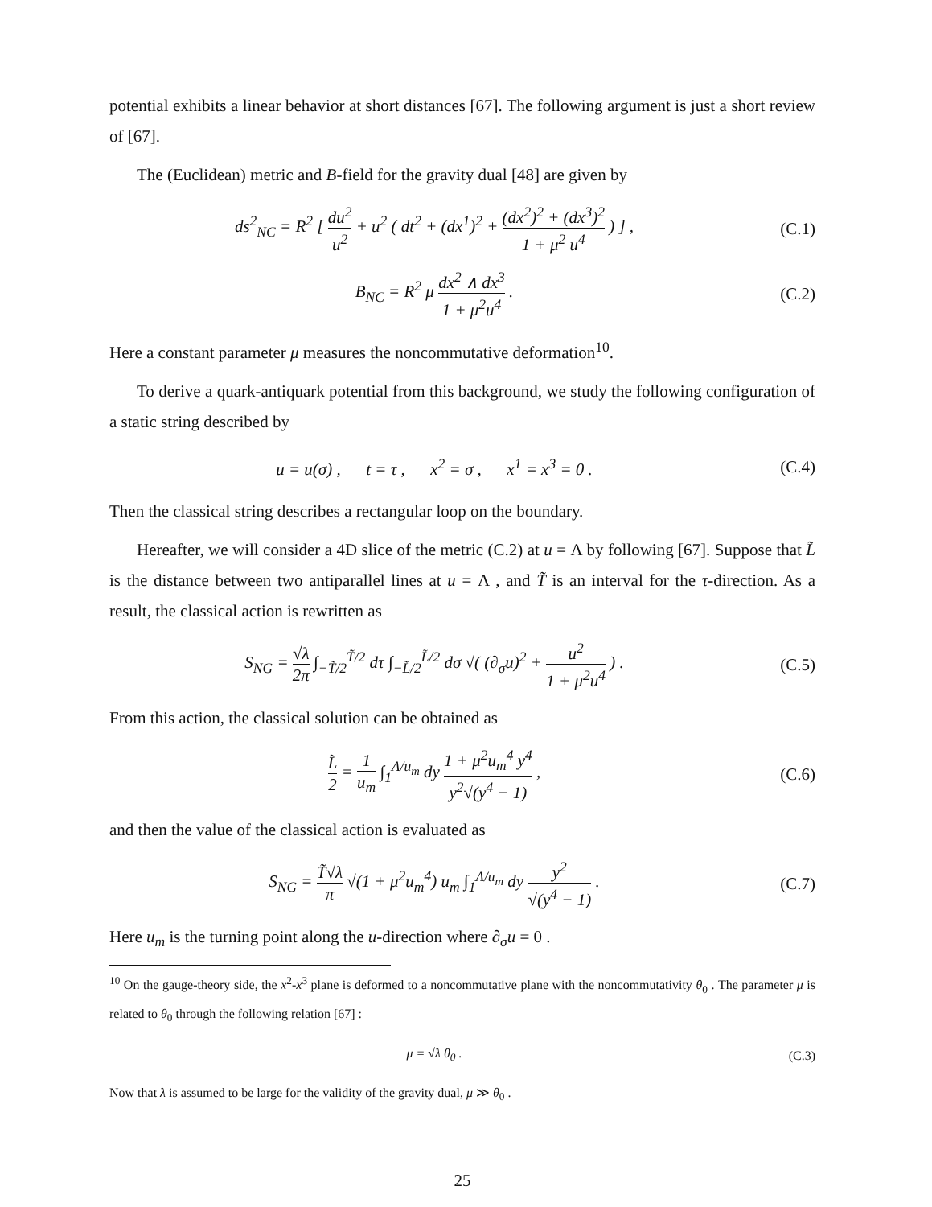potential exhibits a linear behavior at short distances [67]. The following argument is just a short review of [67].
The (Euclidean) metric and B-field for the gravity dual [48] are given by
ds<sup>2</sup><sub>NC</sub> = R<sup>2</sup> [ du<sup>2</sup> u<sup>2</sup> + u<sup>2</sup> ( dt<sup>2</sup> + (dx<sup>1</sup>)<sup>2</sup> + (dx<sup>2</sup>)<sup>2</sup> + (dx<sup>3</sup>)<sup>2</sup> 1 + μ<sup>2</sup> u<sup>4</sup> ) ] ,
(C.1)
B<sub>NC</sub> = R<sup>2</sup> μ dx<sup>2</sup> ∧ dx<sup>3</sup> 1 + μ<sup>2</sup>u<sup>4</sup> .
(C.2)
Here a constant parameter μ measures the noncommutative deformation<sup>10</sup>.
To derive a quark-antiquark potential from this background, we study the following configuration of a static string described by
u = u(σ) , t = τ , x<sup>2</sup> = σ , x<sup>1</sup> = x<sup>3</sup> = 0 .
(C.4)
Then the classical string describes a rectangular loop on the boundary.
Hereafter, we will consider a 4D slice of the metric (C.2) at u = Λ by following [67]. Suppose that L̃ is the distance between two antiparallel lines at u = Λ , and T̃ is an interval for the τ-direction. As a result, the classical action is rewritten as
S<sub>NG</sub> = √λ 2π ∫<sub>−T̃/2</sub><sup>T̃/2</sup> dτ ∫<sub>−L̃/2</sub><sup>L̃/2</sup> dσ √( (∂<sub>σ</sub>u)<sup>2</sup> + u<sup>2</sup> 1 + μ<sup>2</sup>u<sup>4</sup> ) .
(C.5)
From this action, the classical solution can be obtained as
L̃ 2 = 1 u<sub>m</sub> ∫<sub>1</sub><sup>Λ/u<sub>m</sub></sup> dy 1 + μ<sup>2</sup>u<sub>m</sub><sup>4</sup> y<sup>4</sup> y<sup>2</sup>√(y<sup>4</sup> − 1) ,
(C.6)
and then the value of the classical action is evaluated as
S<sub>NG</sub> = T̃√λ π √(1 + μ<sup>2</sup>u<sub>m</sub><sup>4</sup>) u<sub>m</sub> ∫<sub>1</sub><sup>Λ/u<sub>m</sub></sup> dy y<sup>2</sup> √(y<sup>4</sup> − 1) .
(C.7)
Here u<sub>m</sub> is the turning point along the u-direction where ∂<sub>σ</sub>u = 0 .
<sup>10</sup> On the gauge-theory side, the x<sup>2</sup>-x<sup>3</sup> plane is deformed to a noncommutative plane with the noncommutativity θ<sub>0</sub> . The parameter μ is related to θ<sub>0</sub> through the following relation [67] :
μ = √λ θ<sub>0</sub> . (C.3)
Now that λ is assumed to be large for the validity of the gravity dual, μ ≫ θ<sub>0</sub> .
25